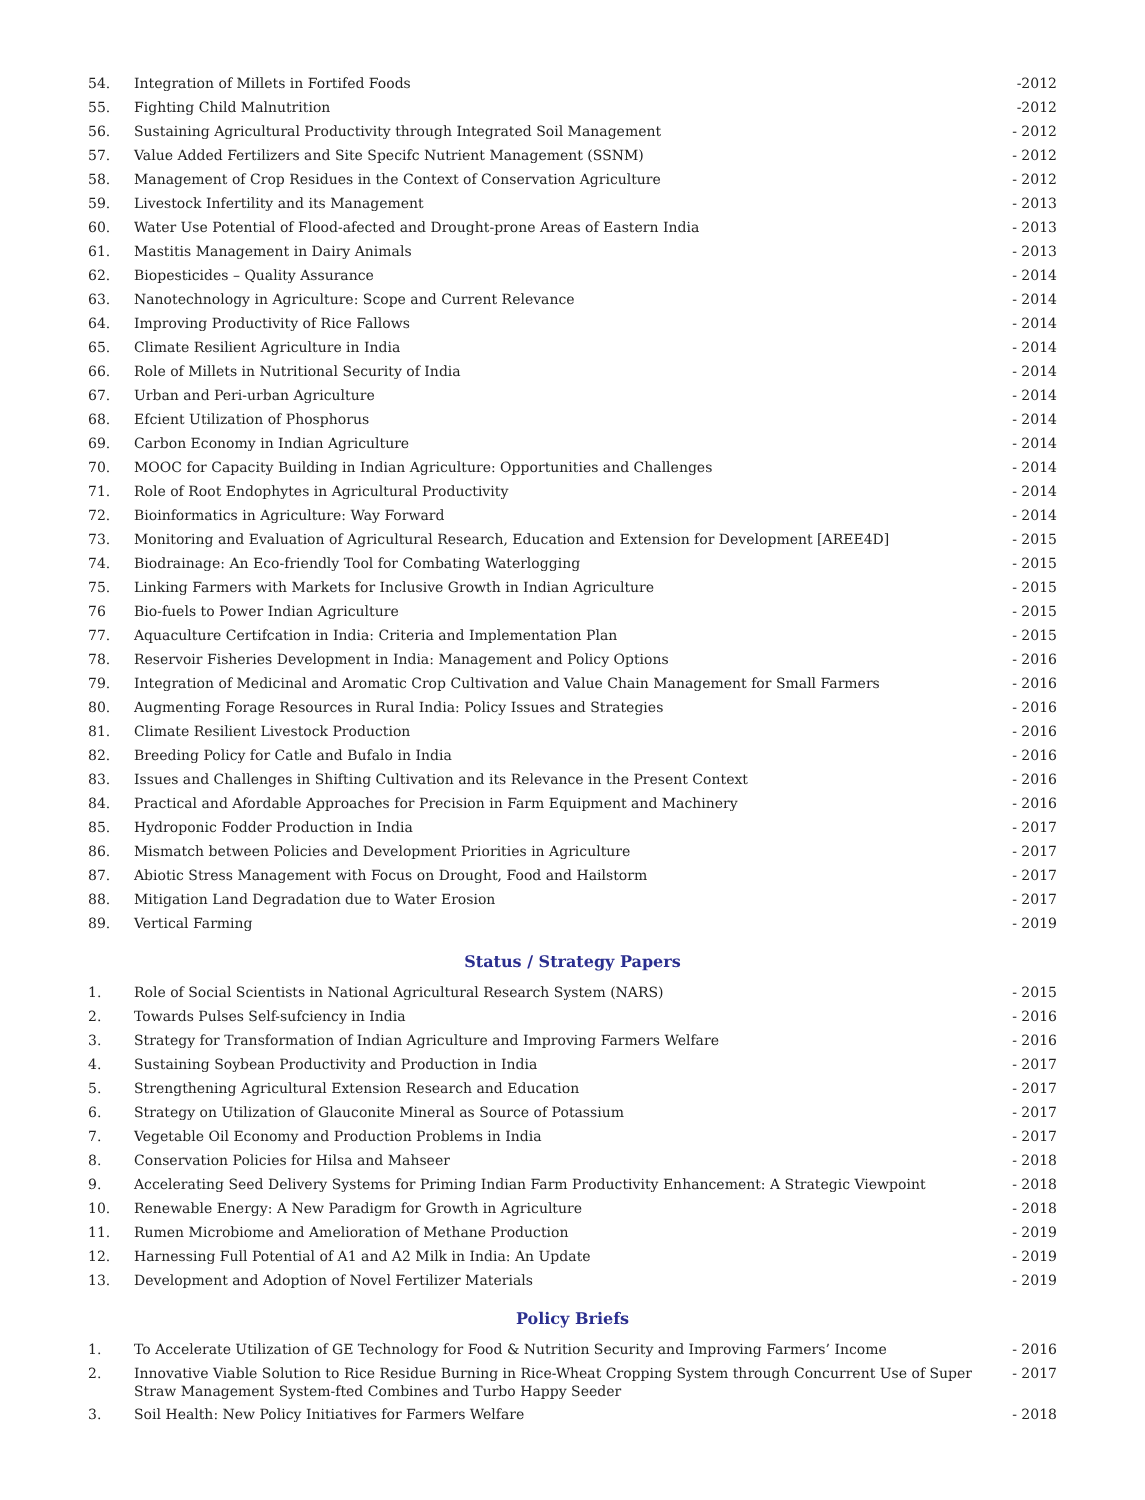| 54. | Integration of Millets in Fortifed Foods | -2012 |
| 55. | Fighting Child Malnutrition | -2012 |
| 56. | Sustaining Agricultural Productivity through Integrated Soil Management | - 2012 |
| 57. | Value Added Fertilizers and Site Specifc Nutrient Management (SSNM) | - 2012 |
| 58. | Management of Crop Residues in the Context of Conservation Agriculture | - 2012 |
| 59. | Livestock Infertility and its Management | - 2013 |
| 60. | Water Use Potential of Flood-afected and Drought-prone Areas of Eastern India | - 2013 |
| 61. | Mastitis Management in Dairy Animals | - 2013 |
| 62. | Biopesticides – Quality Assurance | - 2014 |
| 63. | Nanotechnology in Agriculture: Scope and Current Relevance | - 2014 |
| 64. | Improving Productivity of Rice Fallows | - 2014 |
| 65. | Climate Resilient Agriculture in India | - 2014 |
| 66. | Role of Millets in Nutritional Security of India | - 2014 |
| 67. | Urban and Peri-urban Agriculture | - 2014 |
| 68. | Efcient Utilization of Phosphorus | - 2014 |
| 69. | Carbon Economy in Indian Agriculture | - 2014 |
| 70. | MOOC for Capacity Building in Indian Agriculture: Opportunities and Challenges | - 2014 |
| 71. | Role of Root Endophytes in Agricultural Productivity | - 2014 |
| 72. | Bioinformatics in Agriculture: Way Forward | - 2014 |
| 73. | Monitoring and Evaluation of Agricultural Research, Education and Extension for Development [AREE4D] | - 2015 |
| 74. | Biodrainage: An Eco-friendly Tool for Combating Waterlogging | - 2015 |
| 75. | Linking Farmers with Markets for Inclusive Growth in Indian Agriculture | - 2015 |
| 76 | Bio-fuels to Power Indian Agriculture | - 2015 |
| 77. | Aquaculture Certifcation in India: Criteria and Implementation Plan | - 2015 |
| 78. | Reservoir Fisheries Development in India: Management and Policy Options | - 2016 |
| 79. | Integration of Medicinal and Aromatic Crop Cultivation and Value Chain Management for Small Farmers | - 2016 |
| 80. | Augmenting Forage Resources in Rural India: Policy Issues and Strategies | - 2016 |
| 81. | Climate Resilient Livestock Production | - 2016 |
| 82. | Breeding Policy for Catle and Bufalo in India | - 2016 |
| 83. | Issues and Challenges in Shifting Cultivation and its Relevance in the Present Context | - 2016 |
| 84. | Practical and Afordable Approaches for Precision in Farm Equipment and Machinery | - 2016 |
| 85. | Hydroponic Fodder Production in India | - 2017 |
| 86. | Mismatch between Policies and Development Priorities in Agriculture | - 2017 |
| 87. | Abiotic Stress Management with Focus on Drought, Food and Hailstorm | - 2017 |
| 88. | Mitigation Land Degradation due to Water Erosion | - 2017 |
| 89. | Vertical Farming | - 2019 |
Status / Strategy Papers
| 1. | Role of Social Scientists in National Agricultural Research System (NARS) | - 2015 |
| 2. | Towards Pulses Self-sufciency in India | - 2016 |
| 3. | Strategy for Transformation of Indian Agriculture and Improving Farmers Welfare | - 2016 |
| 4. | Sustaining Soybean Productivity and Production in India | - 2017 |
| 5. | Strengthening Agricultural Extension Research and Education | - 2017 |
| 6. | Strategy on Utilization of Glauconite Mineral as Source of Potassium | - 2017 |
| 7. | Vegetable Oil Economy and Production Problems in India | - 2017 |
| 8. | Conservation Policies for Hilsa and Mahseer | - 2018 |
| 9. | Accelerating Seed Delivery Systems for Priming Indian Farm Productivity Enhancement: A Strategic Viewpoint | - 2018 |
| 10. | Renewable Energy: A New Paradigm for Growth in Agriculture | - 2018 |
| 11. | Rumen Microbiome and Amelioration of Methane Production | - 2019 |
| 12. | Harnessing Full Potential of A1 and A2 Milk in India: An Update | - 2019 |
| 13. | Development and Adoption of Novel Fertilizer Materials | - 2019 |
Policy Briefs
| 1. | To Accelerate Utilization of GE Technology for Food & Nutrition Security and Improving Farmers’ Income | - 2016 |
| 2. | Innovative Viable Solution to Rice Residue Burning in Rice-Wheat Cropping System through Concurrent Use of Super Straw Management System-fted Combines and Turbo Happy Seeder | - 2017 |
| 3. | Soil Health: New Policy Initiatives for Farmers Welfare | - 2018 |